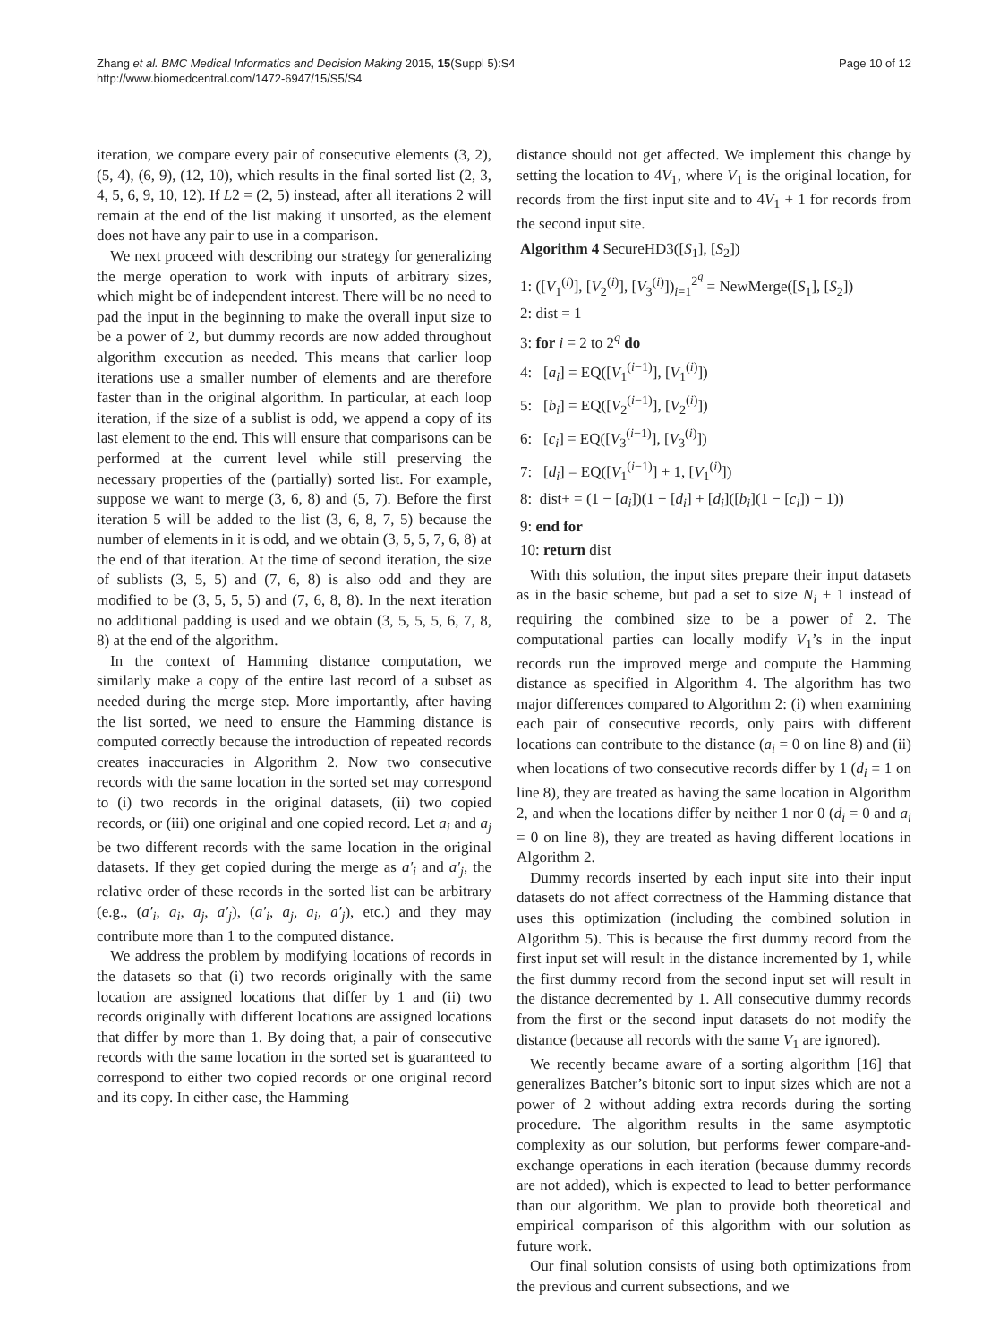Zhang et al. BMC Medical Informatics and Decision Making 2015, 15(Suppl 5):S4
http://www.biomedcentral.com/1472-6947/15/S5/S4
Page 10 of 12
iteration, we compare every pair of consecutive elements (3, 2), (5, 4), (6, 9), (12, 10), which results in the final sorted list (2, 3, 4, 5, 6, 9, 10, 12). If L2 = (2, 5) instead, after all iterations 2 will remain at the end of the list making it unsorted, as the element does not have any pair to use in a comparison.
We next proceed with describing our strategy for generalizing the merge operation to work with inputs of arbitrary sizes, which might be of independent interest. There will be no need to pad the input in the beginning to make the overall input size to be a power of 2, but dummy records are now added throughout algorithm execution as needed. This means that earlier loop iterations use a smaller number of elements and are therefore faster than in the original algorithm. In particular, at each loop iteration, if the size of a sublist is odd, we append a copy of its last element to the end. This will ensure that comparisons can be performed at the current level while still preserving the necessary properties of the (partially) sorted list. For example, suppose we want to merge (3, 6, 8) and (5, 7). Before the first iteration 5 will be added to the list (3, 6, 8, 7, 5) because the number of elements in it is odd, and we obtain (3, 5, 5, 7, 6, 8) at the end of that iteration. At the time of second iteration, the size of sublists (3, 5, 5) and (7, 6, 8) is also odd and they are modified to be (3, 5, 5, 5) and (7, 6, 8, 8). In the next iteration no additional padding is used and we obtain (3, 5, 5, 5, 6, 7, 8, 8) at the end of the algorithm.
In the context of Hamming distance computation, we similarly make a copy of the entire last record of a subset as needed during the merge step. More importantly, after having the list sorted, we need to ensure the Hamming distance is computed correctly because the introduction of repeated records creates inaccuracies in Algorithm 2. Now two consecutive records with the same location in the sorted set may correspond to (i) two records in the original datasets, (ii) two copied records, or (iii) one original and one copied record. Let a<sub>i</sub> and a<sub>j</sub> be two different records with the same location in the original datasets. If they get copied during the merge as a′<sub>i</sub> and a′<sub>j</sub>, the relative order of these records in the sorted list can be arbitrary (e.g., (a′<sub>i</sub>, a<sub>i</sub>, a<sub>j</sub>, a′<sub>j</sub>), (a′<sub>i</sub>, a<sub>j</sub>, a<sub>i</sub>, a′<sub>j</sub>), etc.) and they may contribute more than 1 to the computed distance.
We address the problem by modifying locations of records in the datasets so that (i) two records originally with the same location are assigned locations that differ by 1 and (ii) two records originally with different locations are assigned locations that differ by more than 1. By doing that, a pair of consecutive records with the same location in the sorted set is guaranteed to correspond to either two copied records or one original record and its copy. In either case, the Hamming
distance should not get affected. We implement this change by setting the location to 4V<sub>1</sub>, where V<sub>1</sub> is the original location, for records from the first input site and to 4V<sub>1</sub> + 1 for records from the second input site.
Algorithm 4 SecureHD3([S<sub>1</sub>], [S<sub>2</sub>])
1: ([V<sub>1</sub><sup>(i)</sup>], [V<sub>2</sub><sup>(i)</sup>], [V<sub>3</sub><sup>(i)</sup>])<sub>i=1</sub><sup>2<sup>q</sup></sup> = NewMerge([S<sub>1</sub>], [S<sub>2</sub>])
2: dist = 1
3: for i = 2 to 2<sup>q</sup> do
4: [a<sub>i</sub>] = EQ([V<sub>1</sub><sup>(i−1)</sup>], [V<sub>1</sub><sup>(i)</sup>])
5: [b<sub>i</sub>] = EQ([V<sub>2</sub><sup>(i−1)</sup>], [V<sub>2</sub><sup>(i)</sup>])
6: [c<sub>i</sub>] = EQ([V<sub>3</sub><sup>(i−1)</sup>], [V<sub>3</sub><sup>(i)</sup>])
7: [d<sub>i</sub>] = EQ([V<sub>1</sub><sup>(i−1)</sup>] + 1, [V<sub>1</sub><sup>(i)</sup>])
8: dist+ = (1 − [a<sub>i</sub>])(1 − [d<sub>i</sub>] + [d<sub>i</sub>]([b<sub>i</sub>](1 − [c<sub>i</sub>]) − 1))
9: end for
10: return dist
With this solution, the input sites prepare their input datasets as in the basic scheme, but pad a set to size N<sub>i</sub> + 1 instead of requiring the combined size to be a power of 2. The computational parties can locally modify V<sub>1</sub>’s in the input records run the improved merge and compute the Hamming distance as specified in Algorithm 4. The algorithm has two major differences compared to Algorithm 2: (i) when examining each pair of consecutive records, only pairs with different locations can contribute to the distance (a<sub>i</sub> = 0 on line 8) and (ii) when locations of two consecutive records differ by 1 (d<sub>i</sub> = 1 on line 8), they are treated as having the same location in Algorithm 2, and when the locations differ by neither 1 nor 0 (d<sub>i</sub> = 0 and a<sub>i</sub> = 0 on line 8), they are treated as having different locations in Algorithm 2.
Dummy records inserted by each input site into their input datasets do not affect correctness of the Hamming distance that uses this optimization (including the combined solution in Algorithm 5). This is because the first dummy record from the first input set will result in the distance incremented by 1, while the first dummy record from the second input set will result in the distance decremented by 1. All consecutive dummy records from the first or the second input datasets do not modify the distance (because all records with the same V<sub>1</sub> are ignored).
We recently became aware of a sorting algorithm [16] that generalizes Batcher’s bitonic sort to input sizes which are not a power of 2 without adding extra records during the sorting procedure. The algorithm results in the same asymptotic complexity as our solution, but performs fewer compare-and-exchange operations in each iteration (because dummy records are not added), which is expected to lead to better performance than our algorithm. We plan to provide both theoretical and empirical comparison of this algorithm with our solution as future work.
Our final solution consists of using both optimizations from the previous and current subsections, and we